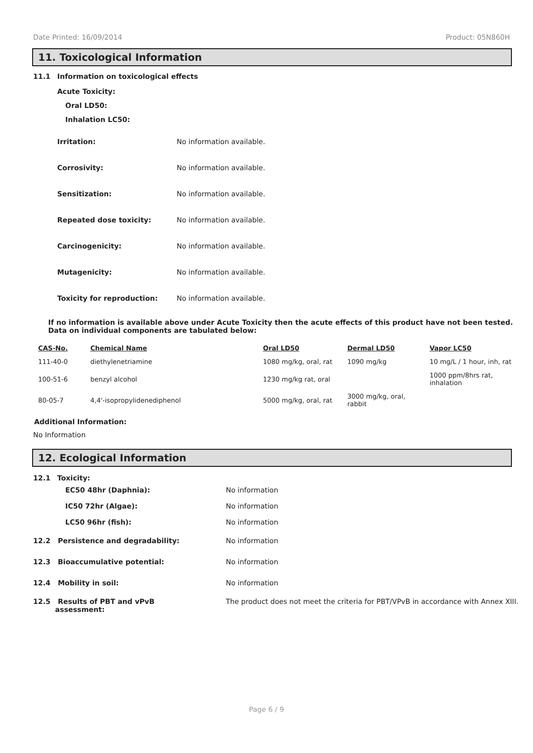Date Printed: 16/09/2014 Product: 05N860H
11. Toxicological Information
11.1 Information on toxicological effects
Acute Toxicity:
Oral LD50:
Inhalation LC50:
Irritation: No information available.
Corrosivity: No information available.
Sensitization: No information available.
Repeated dose toxicity: No information available.
Carcinogenicity: No information available.
Mutagenicity: No information available.
Toxicity for reproduction: No information available.
If no information is available above under Acute Toxicity then the acute effects of this product have not been tested.
Data on individual components are tabulated below:
| CAS-No. | Chemical Name | Oral LD50 | Dermal LD50 | Vapor LC50 |
| --- | --- | --- | --- | --- |
| 111-40-0 | diethylenetriamine | 1080 mg/kg, oral, rat | 1090 mg/kg | 10 mg/L / 1 hour, inh, rat |
| 100-51-6 | benzyl alcohol | 1230 mg/kg rat, oral | | 1000 ppm/8hrs rat, inhalation |
| 80-05-7 | 4,4'-isopropylidenediphenol | 5000 mg/kg, oral, rat | 3000 mg/kg, oral, rabbit | |
Additional Information:
No Information
12. Ecological Information
12.1 Toxicity:
EC50 48hr (Daphnia): No information
IC50 72hr (Algae): No information
LC50 96hr (fish): No information
12.2 Persistence and degradability: No information
12.3 Bioaccumulative potential: No information
12.4 Mobility in soil: No information
12.5 Results of PBT and vPvB
assessment: The product does not meet the criteria for PBT/VPvB in accordance with Annex XIII.
Page 6 / 9